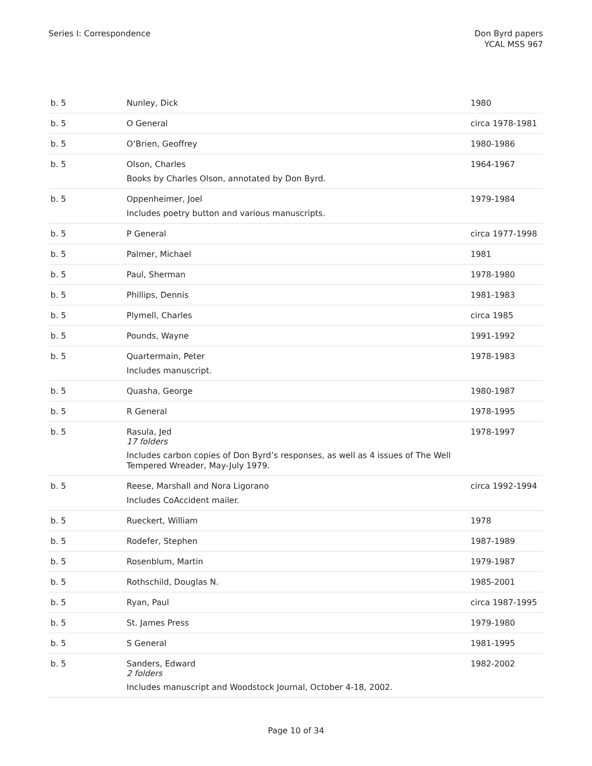Series I: Correspondence Don Byrd papers
YCAL MSS 967
| b. 5 | Nunley, Dick | 1980 |
| b. 5 | O General | circa 1978-1981 |
| b. 5 | O’Brien, Geoffrey | 1980-1986 |
| b. 5 | Olson, Charles Books by Charles Olson, annotated by Don Byrd. | 1964-1967 |
| b. 5 | Oppenheimer, Joel Includes poetry button and various manuscripts. | 1979-1984 |
| b. 5 | P General | circa 1977-1998 |
| b. 5 | Palmer, Michael | 1981 |
| b. 5 | Paul, Sherman | 1978-1980 |
| b. 5 | Phillips, Dennis | 1981-1983 |
| b. 5 | Plymell, Charles | circa 1985 |
| b. 5 | Pounds, Wayne | 1991-1992 |
| b. 5 | Quartermain, Peter Includes manuscript. | 1978-1983 |
| b. 5 | Quasha, George | 1980-1987 |
| b. 5 | R General | 1978-1995 |
| b. 5 | Rasula, Jed 17 folders Includes carbon copies of Don Byrd’s responses, as well as 4 issues of The Well Tempered Wreader, May-July 1979. | 1978-1997 |
| b. 5 | Reese, Marshall and Nora Ligorano Includes CoAccident mailer. | circa 1992-1994 |
| b. 5 | Rueckert, William | 1978 |
| b. 5 | Rodefer, Stephen | 1987-1989 |
| b. 5 | Rosenblum, Martin | 1979-1987 |
| b. 5 | Rothschild, Douglas N. | 1985-2001 |
| b. 5 | Ryan, Paul | circa 1987-1995 |
| b. 5 | St. James Press | 1979-1980 |
| b. 5 | S General | 1981-1995 |
| b. 5 | Sanders, Edward 2 folders Includes manuscript and Woodstock Journal, October 4-18, 2002. | 1982-2002 |
Page 10 of 34